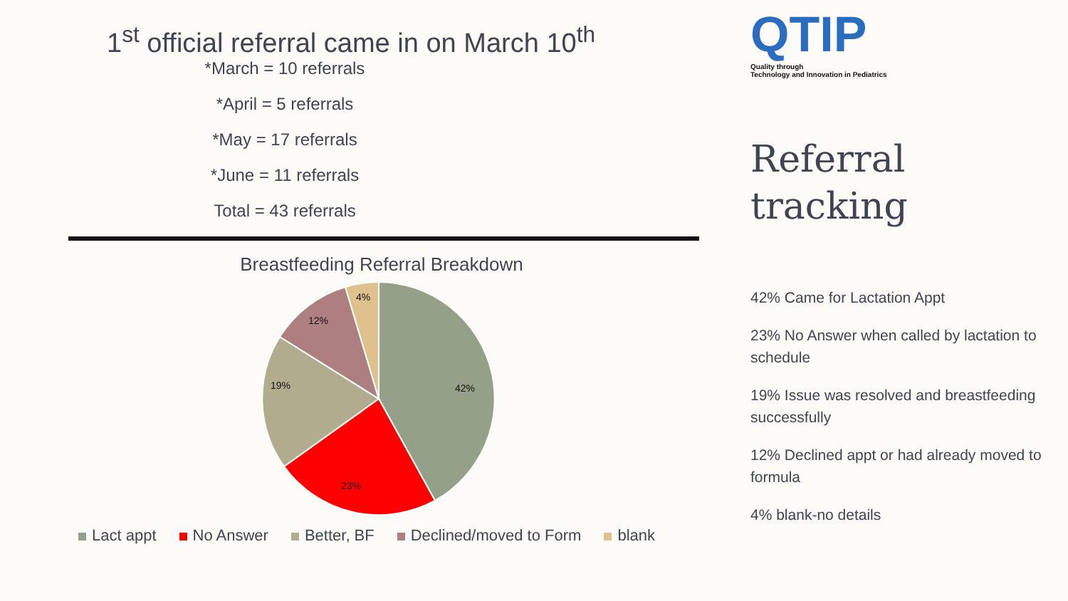1<sup>st</sup> official referral came in on March 10<sup>th</sup>
*March = 10 referrals
*April = 5 referrals
*May = 17 referrals
*June = 11 referrals
Total = 43 referrals
Breastfeeding Referral Breakdown
42%
23%
19%
12%
4%
Lact appt No Answer Better, BF Declined/moved to Form blank
QTIP
Quality through
Technology and Innovation in Pediatrics
Referral
tracking
42% Came for Lactation Appt
23% No Answer when called by lactation to schedule
19% Issue was resolved and breastfeeding successfully
12% Declined appt or had already moved to formula
4% blank-no details